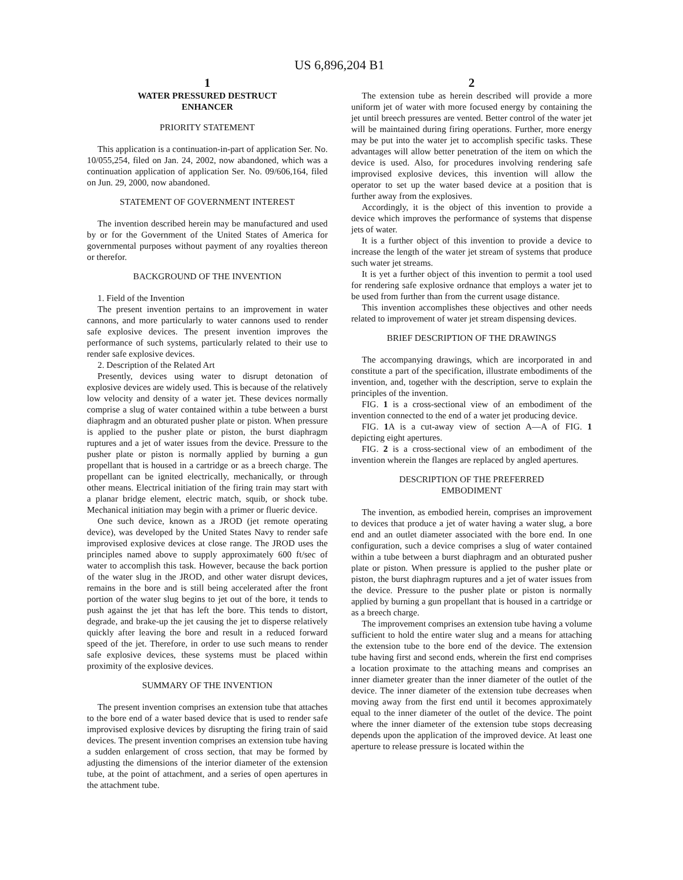US 6,896,204 B1
1
WATER PRESSURED DESTRUCT
ENHANCER
PRIORITY STATEMENT
This application is a continuation-in-part of application Ser. No. 10/055,254, filed on Jan. 24, 2002, now abandoned, which was a continuation application of application Ser. No. 09/606,164, filed on Jun. 29, 2000, now abandoned.
STATEMENT OF GOVERNMENT INTEREST
The invention described herein may be manufactured and used by or for the Government of the United States of America for governmental purposes without payment of any royalties thereon or therefor.
BACKGROUND OF THE INVENTION
1. Field of the Invention
The present invention pertains to an improvement in water cannons, and more particularly to water cannons used to render safe explosive devices. The present invention improves the performance of such systems, particularly related to their use to render safe explosive devices.
2. Description of the Related Art
Presently, devices using water to disrupt detonation of explosive devices are widely used. This is because of the relatively low velocity and density of a water jet. These devices normally comprise a slug of water contained within a tube between a burst diaphragm and an obturated pusher plate or piston. When pressure is applied to the pusher plate or piston, the burst diaphragm ruptures and a jet of water issues from the device. Pressure to the pusher plate or piston is normally applied by burning a gun propellant that is housed in a cartridge or as a breech charge. The propellant can be ignited electrically, mechanically, or through other means. Electrical initiation of the firing train may start with a planar bridge element, electric match, squib, or shock tube. Mechanical initiation may begin with a primer or flueric device.
One such device, known as a JROD (jet remote operating device), was developed by the United States Navy to render safe improvised explosive devices at close range. The JROD uses the principles named above to supply approximately 600 ft/sec of water to accomplish this task. However, because the back portion of the water slug in the JROD, and other water disrupt devices, remains in the bore and is still being accelerated after the front portion of the water slug begins to jet out of the bore, it tends to push against the jet that has left the bore. This tends to distort, degrade, and brake-up the jet causing the jet to disperse relatively quickly after leaving the bore and result in a reduced forward speed of the jet. Therefore, in order to use such means to render safe explosive devices, these systems must be placed within proximity of the explosive devices.
SUMMARY OF THE INVENTION
The present invention comprises an extension tube that attaches to the bore end of a water based device that is used to render safe improvised explosive devices by disrupting the firing train of said devices. The present invention comprises an extension tube having a sudden enlargement of cross section, that may be formed by adjusting the dimensions of the interior diameter of the extension tube, at the point of attachment, and a series of open apertures in the attachment tube.
2
The extension tube as herein described will provide a more uniform jet of water with more focused energy by containing the jet until breech pressures are vented. Better control of the water jet will be maintained during firing operations. Further, more energy may be put into the water jet to accomplish specific tasks. These advantages will allow better penetration of the item on which the device is used. Also, for procedures involving rendering safe improvised explosive devices, this invention will allow the operator to set up the water based device at a position that is further away from the explosives.
Accordingly, it is the object of this invention to provide a device which improves the performance of systems that dispense jets of water.
It is a further object of this invention to provide a device to increase the length of the water jet stream of systems that produce such water jet streams.
It is yet a further object of this invention to permit a tool used for rendering safe explosive ordnance that employs a water jet to be used from further than from the current usage distance.
This invention accomplishes these objectives and other needs related to improvement of water jet stream dispensing devices.
BRIEF DESCRIPTION OF THE DRAWINGS
The accompanying drawings, which are incorporated in and constitute a part of the specification, illustrate embodiments of the invention, and, together with the description, serve to explain the principles of the invention.
FIG. 1 is a cross-sectional view of an embodiment of the invention connected to the end of a water jet producing device.
FIG. 1 A is a cut-away view of section A—A of FIG. 1 depicting eight apertures.
FIG. 2 is a cross-sectional view of an embodiment of the invention wherein the flanges are replaced by angled apertures.
DESCRIPTION OF THE PREFERRED
EMBODIMENT
The invention, as embodied herein, comprises an improvement to devices that produce a jet of water having a water slug, a bore end and an outlet diameter associated with the bore end. In one configuration, such a device comprises a slug of water contained within a tube between a burst diaphragm and an obturated pusher plate or piston. When pressure is applied to the pusher plate or piston, the burst diaphragm ruptures and a jet of water issues from the device. Pressure to the pusher plate or piston is normally applied by burning a gun propellant that is housed in a cartridge or as a breech charge.
The improvement comprises an extension tube having a volume sufficient to hold the entire water slug and a means for attaching the extension tube to the bore end of the device. The extension tube having first and second ends, wherein the first end comprises a location proximate to the attaching means and comprises an inner diameter greater than the inner diameter of the outlet of the device. The inner diameter of the extension tube decreases when moving away from the first end until it becomes approximately equal to the inner diameter of the outlet of the device. The point where the inner diameter of the extension tube stops decreasing depends upon the application of the improved device. At least one aperture to release pressure is located within the